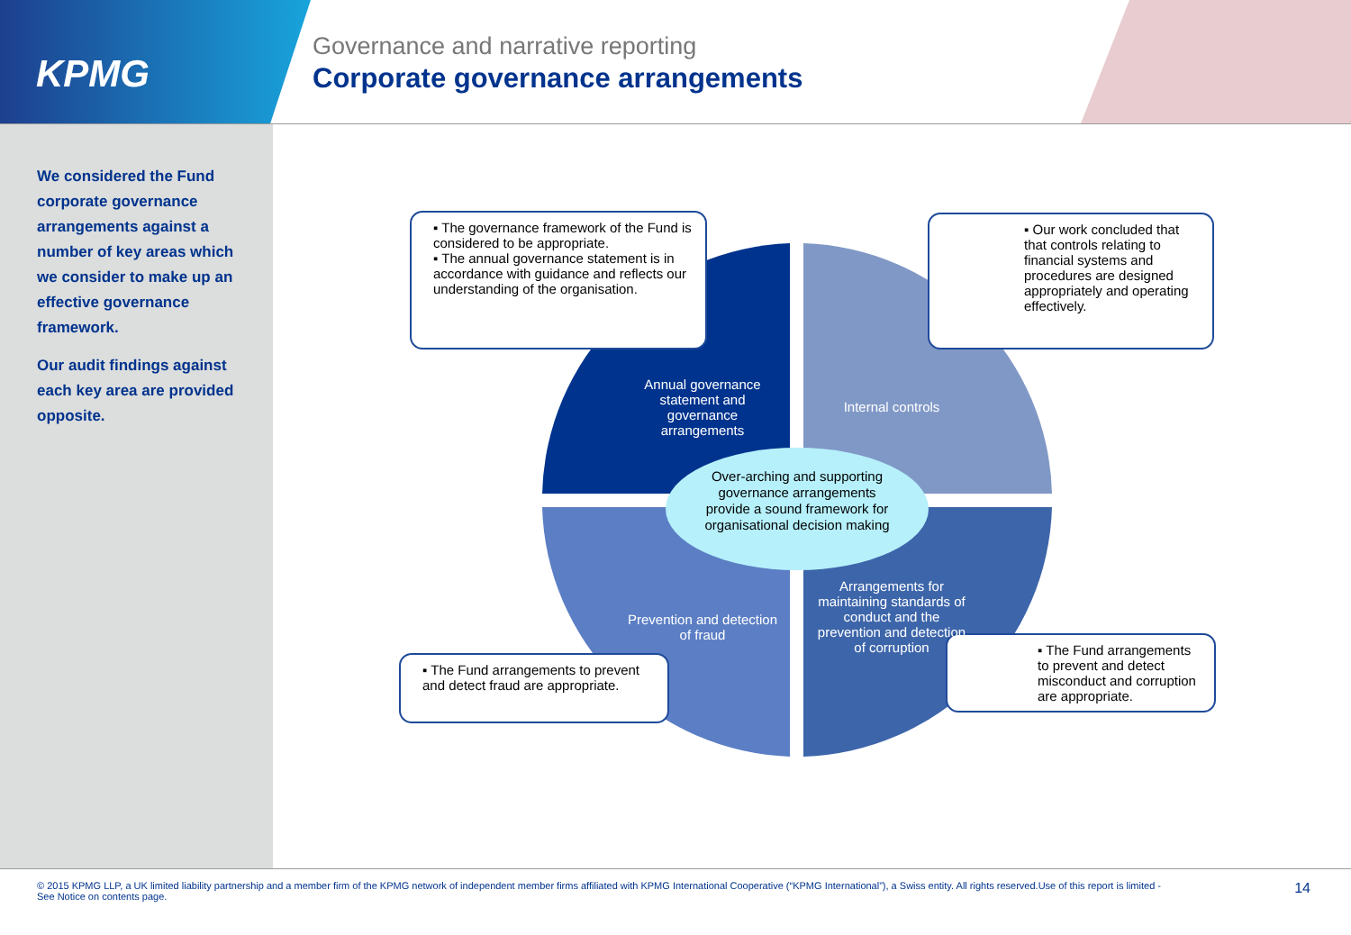KPMG
Governance and narrative reporting
Corporate governance arrangements
We considered the Fund corporate governance arrangements against a number of key areas which we consider to make up an effective governance framework.
Our audit findings against each key area are provided opposite.
▪ The governance framework of the Fund is considered to be appropriate.
▪ The annual governance statement is in accordance with guidance and reflects our understanding of the organisation.
▪ Our work concluded that that controls relating to financial systems and procedures are designed appropriately and operating effectively.
▪ The Fund arrangements to prevent and detect fraud are appropriate.
▪ The Fund arrangements to prevent and detect misconduct and corruption are appropriate.
Annual governance statement and governance arrangements
Internal controls
Over-arching and supporting governance arrangements provide a sound framework for organisational decision making
Prevention and detection of fraud
Arrangements for maintaining standards of conduct and the prevention and detection of corruption
© 2015 KPMG LLP, a UK limited liability partnership and a member firm of the KPMG network of independent member firms affiliated with KPMG International Cooperative (“KPMG International”), a Swiss entity. All rights reserved.Use of this report is limited - See Notice on contents page.
14